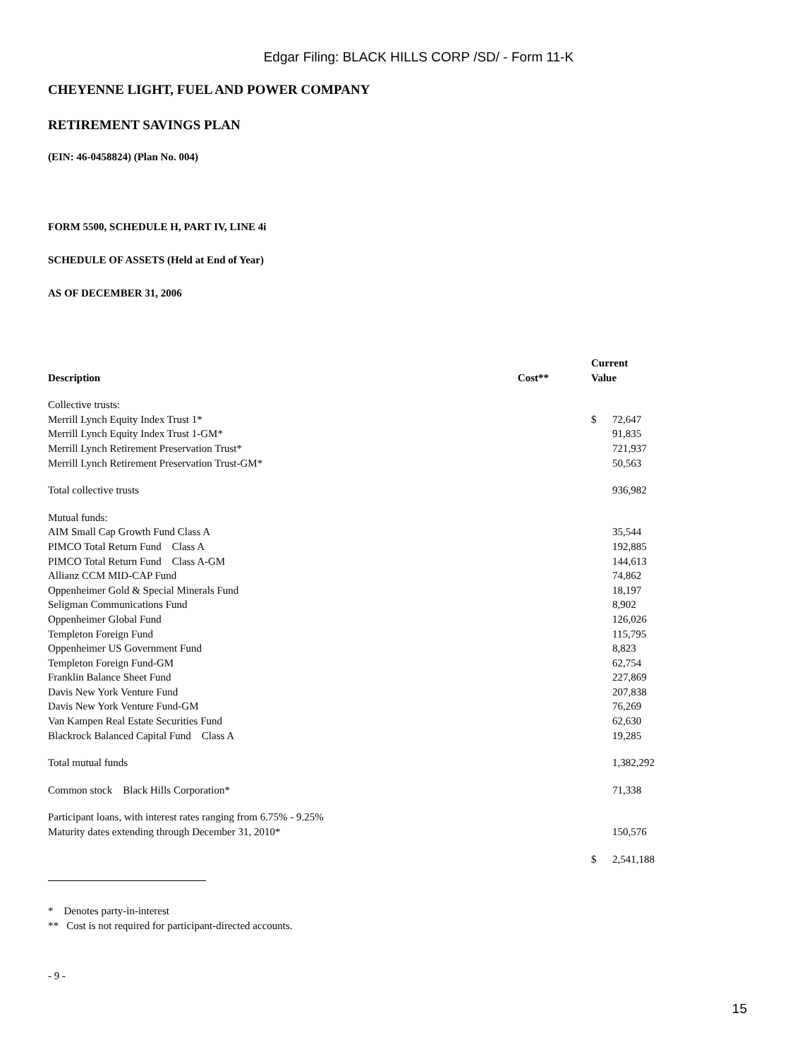Edgar Filing: BLACK HILLS CORP /SD/ - Form 11-K
CHEYENNE LIGHT, FUEL AND POWER COMPANY
RETIREMENT SAVINGS PLAN
(EIN: 46-0458824) (Plan No. 004)
FORM 5500, SCHEDULE H, PART IV, LINE 4i
SCHEDULE OF ASSETS (Held at End of Year)
AS OF DECEMBER 31, 2006
| Description | Cost** | Current Value | |
| --- | --- | --- | --- |
| Collective trusts: | | | |
| Merrill Lynch Equity Index Trust 1* | | $ | 72,647 |
| Merrill Lynch Equity Index Trust 1-GM* | | | 91,835 |
| Merrill Lynch Retirement Preservation Trust* | | | 721,937 |
| Merrill Lynch Retirement Preservation Trust-GM* | | | 50,563 |
| Total collective trusts | | | 936,982 |
| Mutual funds: | | | |
| AIM Small Cap Growth Fund Class A | | | 35,544 |
| PIMCO Total Return Fund Class A | | | 192,885 |
| PIMCO Total Return Fund Class A-GM | | | 144,613 |
| Allianz CCM MID-CAP Fund | | | 74,862 |
| Oppenheimer Gold & Special Minerals Fund | | | 18,197 |
| Seligman Communications Fund | | | 8,902 |
| Oppenheimer Global Fund | | | 126,026 |
| Templeton Foreign Fund | | | 115,795 |
| Oppenheimer US Government Fund | | | 8,823 |
| Templeton Foreign Fund-GM | | | 62,754 |
| Franklin Balance Sheet Fund | | | 227,869 |
| Davis New York Venture Fund | | | 207,838 |
| Davis New York Venture Fund-GM | | | 76,269 |
| Van Kampen Real Estate Securities Fund | | | 62,630 |
| Blackrock Balanced Capital Fund Class A | | | 19,285 |
| Total mutual funds | | | 1,382,292 |
| Common stock Black Hills Corporation* | | | 71,338 |
| Participant loans, with interest rates ranging from 6.75% - 9.25% | | | |
| Maturity dates extending through December 31, 2010* | | | 150,576 |
| | | $ | 2,541,188 |
* Denotes party-in-interest
** Cost is not required for participant-directed accounts.
- 9 -
15